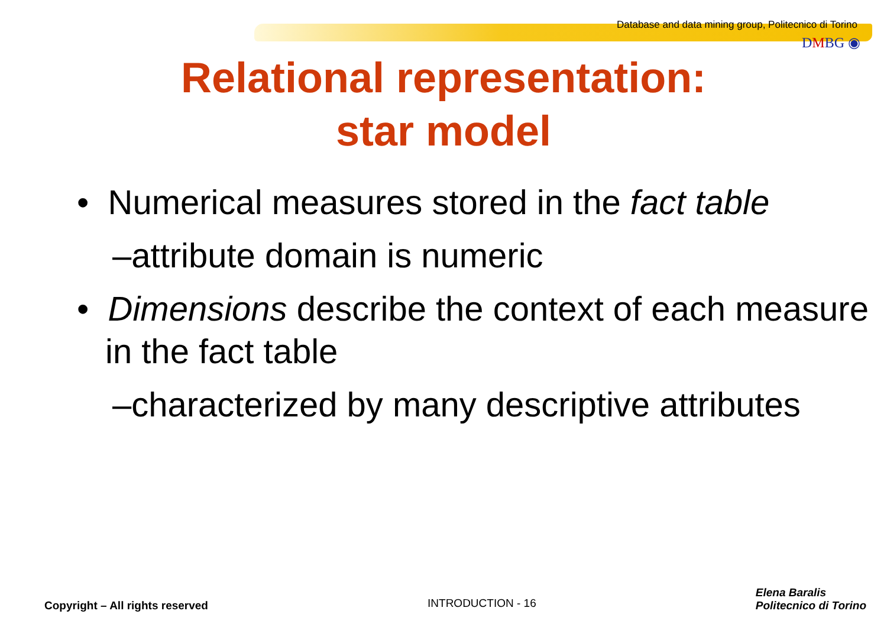Database and data mining group, Politecnico di Torino
DMBG ◉
Relational representation:
star model
• Numerical measures stored in the fact table
–attribute domain is numeric
• Dimensions describe the context of each measure in the fact table
–characterized by many descriptive attributes
Copyright – All rights reserved INTRODUCTION - 16 Elena Baralis
Politecnico di Torino